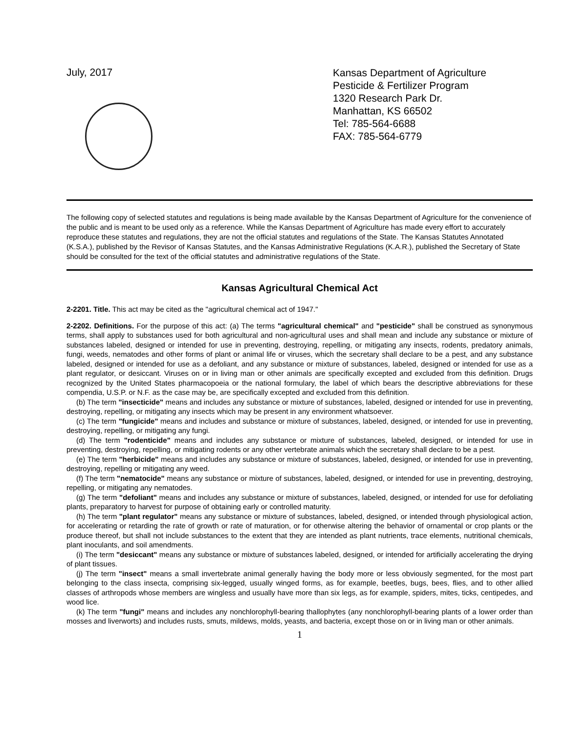July, 2017
Kansas Department of Agriculture
Pesticide & Fertilizer Program
1320 Research Park Dr.
Manhattan, KS 66502
Tel: 785-564-6688
FAX: 785-564-6779
The following copy of selected statutes and regulations is being made available by the Kansas Department of Agriculture for the convenience of the public and is meant to be used only as a reference. While the Kansas Department of Agriculture has made every effort to accurately reproduce these statutes and regulations, they are not the official statutes and regulations of the State. The Kansas Statutes Annotated (K.S.A.), published by the Revisor of Kansas Statutes, and the Kansas Administrative Regulations (K.A.R.), published the Secretary of State should be consulted for the text of the official statutes and administrative regulations of the State.
Kansas Agricultural Chemical Act
2-2201. Title. This act may be cited as the "agricultural chemical act of 1947."
2-2202. Definitions. For the purpose of this act: (a) The terms "agricultural chemical" and "pesticide" shall be construed as synonymous terms, shall apply to substances used for both agricultural and non-agricultural uses and shall mean and include any substance or mixture of substances labeled, designed or intended for use in preventing, destroying, repelling, or mitigating any insects, rodents, predatory animals, fungi, weeds, nematodes and other forms of plant or animal life or viruses, which the secretary shall declare to be a pest, and any substance labeled, designed or intended for use as a defoliant, and any substance or mixture of substances, labeled, designed or intended for use as a plant regulator, or desiccant. Viruses on or in living man or other animals are specifically excepted and excluded from this definition. Drugs recognized by the United States pharmacopoeia or the national formulary, the label of which bears the descriptive abbreviations for these compendia, U.S.P. or N.F. as the case may be, are specifically excepted and excluded from this definition.
(b) The term "insecticide" means and includes any substance or mixture of substances, labeled, designed or intended for use in preventing, destroying, repelling, or mitigating any insects which may be present in any environment whatsoever.
(c) The term "fungicide" means and includes and substance or mixture of substances, labeled, designed, or intended for use in preventing, destroying, repelling, or mitigating any fungi.
(d) The term "rodenticide" means and includes any substance or mixture of substances, labeled, designed, or intended for use in preventing, destroying, repelling, or mitigating rodents or any other vertebrate animals which the secretary shall declare to be a pest.
(e) The term "herbicide" means and includes any substance or mixture of substances, labeled, designed, or intended for use in preventing, destroying, repelling or mitigating any weed.
(f) The term "nematocide" means any substance or mixture of substances, labeled, designed, or intended for use in preventing, destroying, repelling, or mitigating any nematodes.
(g) The term "defoliant" means and includes any substance or mixture of substances, labeled, designed, or intended for use for defoliating plants, preparatory to harvest for purpose of obtaining early or controlled maturity.
(h) The term "plant regulator" means any substance or mixture of substances, labeled, designed, or intended through physiological action, for accelerating or retarding the rate of growth or rate of maturation, or for otherwise altering the behavior of ornamental or crop plants or the produce thereof, but shall not include substances to the extent that they are intended as plant nutrients, trace elements, nutritional chemicals, plant inoculants, and soil amendments.
(i) The term "desiccant" means any substance or mixture of substances labeled, designed, or intended for artificially accelerating the drying of plant tissues.
(j) The term "insect" means a small invertebrate animal generally having the body more or less obviously segmented, for the most part belonging to the class insecta, comprising six-legged, usually winged forms, as for example, beetles, bugs, bees, flies, and to other allied classes of arthropods whose members are wingless and usually have more than six legs, as for example, spiders, mites, ticks, centipedes, and wood lice.
(k) The term "fungi" means and includes any nonchlorophyll-bearing thallophytes (any nonchlorophyll-bearing plants of a lower order than mosses and liverworts) and includes rusts, smuts, mildews, molds, yeasts, and bacteria, except those on or in living man or other animals.
1